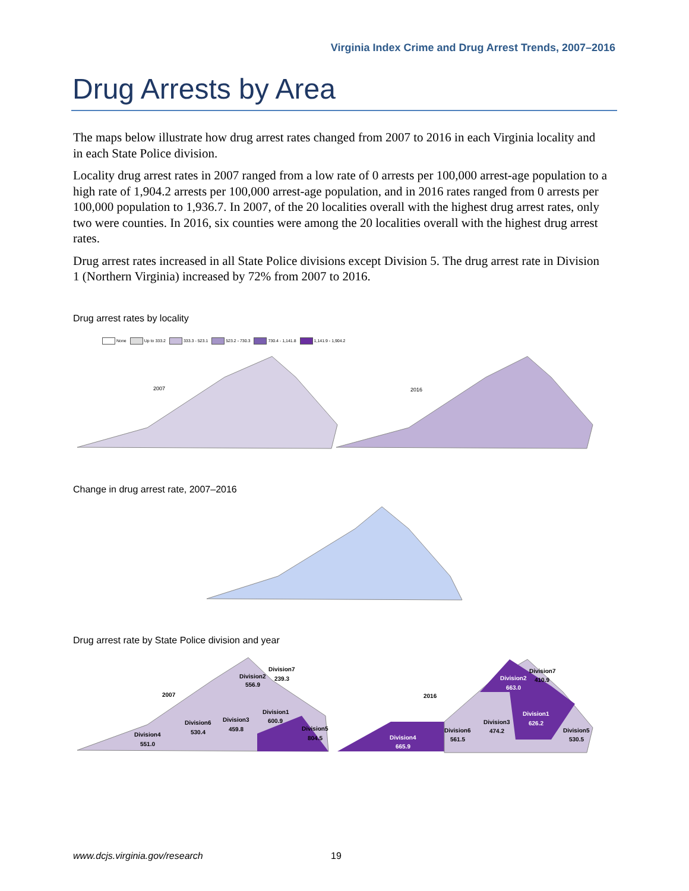Virginia Index Crime and Drug Arrest Trends, 2007–2016
Drug Arrests by Area
The maps below illustrate how drug arrest rates changed from 2007 to 2016 in each Virginia locality and in each State Police division.
Locality drug arrest rates in 2007 ranged from a low rate of 0 arrests per 100,000 arrest-age population to a high rate of 1,904.2 arrests per 100,000 arrest-age population, and in 2016 rates ranged from 0 arrests per 100,000 population to 1,936.7. In 2007, of the 20 localities overall with the highest drug arrest rates, only two were counties. In 2016, six counties were among the 20 localities overall with the highest drug arrest rates.
Drug arrest rates increased in all State Police divisions except Division 5. The drug arrest rate in Division 1 (Northern Virginia) increased by 72% from 2007 to 2016.
Drug arrest rates by locality
None Up to 333.2 333.3 - 523.1 523.2 - 730.3 730.4 - 1,141.8 1,141.9 - 1,904.2
2007
2016
Change in drug arrest rate, 2007–2016
Drug arrest rate by State Police division and year
2007
Division2
556.9
Division7
239.3
Division1
600.9
Division3
459.8
Division6
530.4
Division4
551.0
Division5
804.5
2016
Division2
663.0
Division7
410.9
Division1
626.2
Division3
474.2
Division6
561.5
Division4
665.9
Division5
530.5
www.dcjs.virginia.gov/research 19